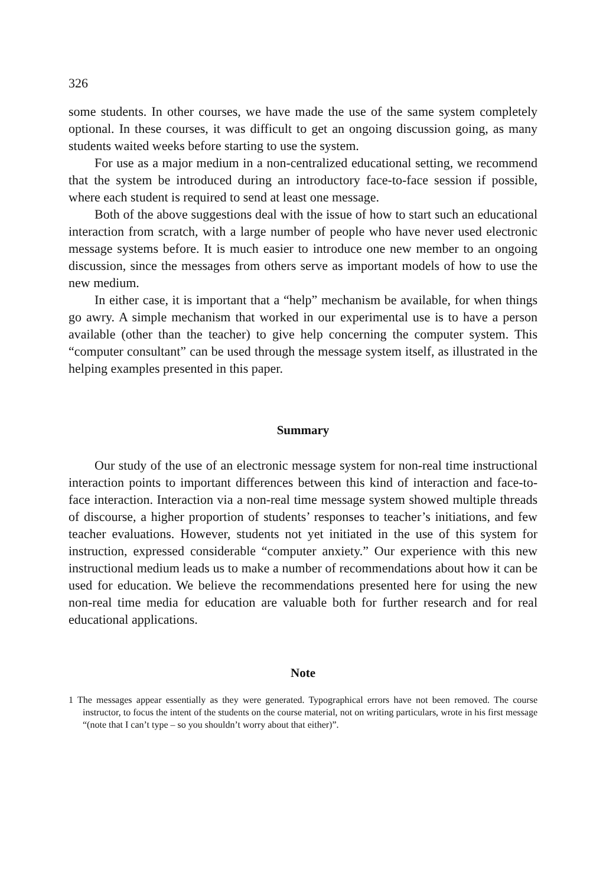326
some students. In other courses, we have made the use of the same system completely optional. In these courses, it was difficult to get an ongoing discussion going, as many students waited weeks before starting to use the system.
For use as a major medium in a non-centralized educational setting, we recommend that the system be introduced during an introductory face-to-face session if possible, where each student is required to send at least one message.
Both of the above suggestions deal with the issue of how to start such an educational interaction from scratch, with a large number of people who have never used electronic message systems before. It is much easier to introduce one new member to an ongoing discussion, since the messages from others serve as important models of how to use the new medium.
In either case, it is important that a “help” mechanism be available, for when things go awry. A simple mechanism that worked in our experimental use is to have a person available (other than the teacher) to give help concerning the computer system. This “computer consultant” can be used through the message system itself, as illustrated in the helping examples presented in this paper.
Summary
Our study of the use of an electronic message system for non-real time instructional interaction points to important differences between this kind of interaction and face-to-face interaction. Interaction via a non-real time message system showed multiple threads of discourse, a higher proportion of students’ responses to teacher’s initiations, and few teacher evaluations. However, students not yet initiated in the use of this system for instruction, expressed considerable “computer anxiety.” Our experience with this new instructional medium leads us to make a number of recommendations about how it can be used for education. We believe the recommendations presented here for using the new non-real time media for education are valuable both for further research and for real educational applications.
Note
1 The messages appear essentially as they were generated. Typographical errors have not been removed. The course instructor, to focus the intent of the students on the course material, not on writing particulars, wrote in his first message “(note that I can’t type – so you shouldn’t worry about that either)”.